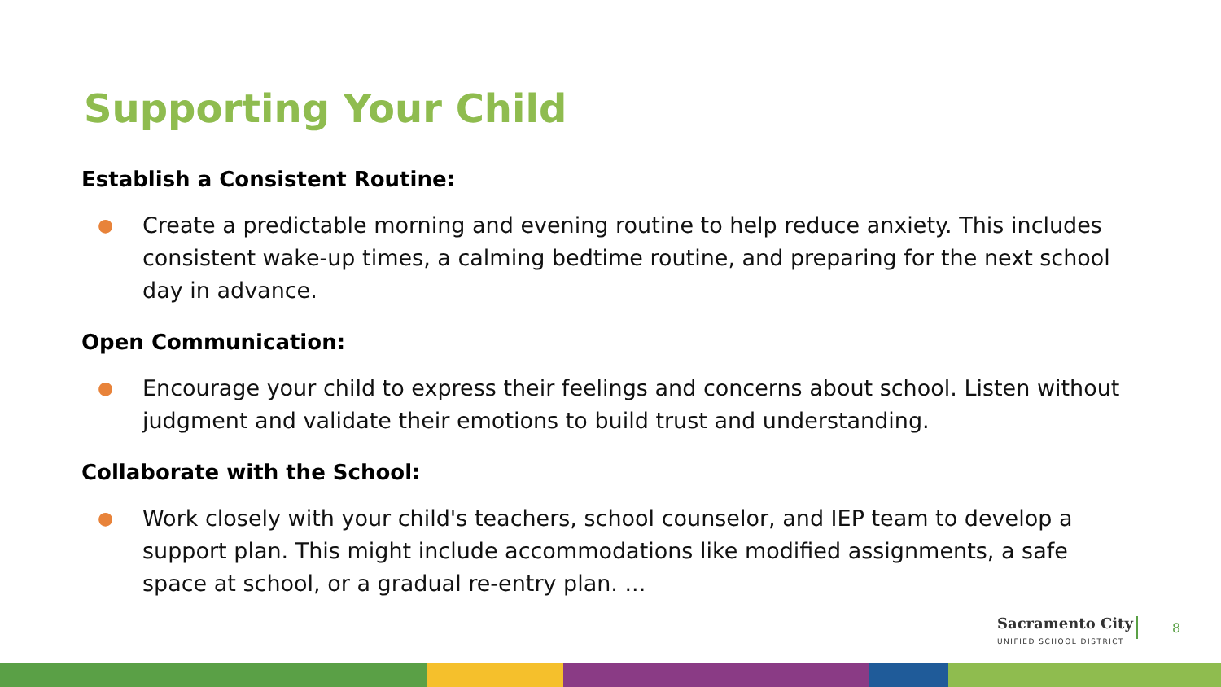Supporting Your Child
Establish a Consistent Routine:
● Create a predictable morning and evening routine to help reduce anxiety. This includes consistent wake-up times, a calming bedtime routine, and preparing for the next school day in advance.
Open Communication:
● Encourage your child to express their feelings and concerns about school. Listen without judgment and validate their emotions to build trust and understanding.
Collaborate with the School:
● Work closely with your child's teachers, school counselor, and IEP team to develop a support plan. This might include accommodations like modified assignments, a safe space at school, or a gradual re-entry plan. ...
Sacramento City
UNIFIED SCHOOL DISTRICT
8